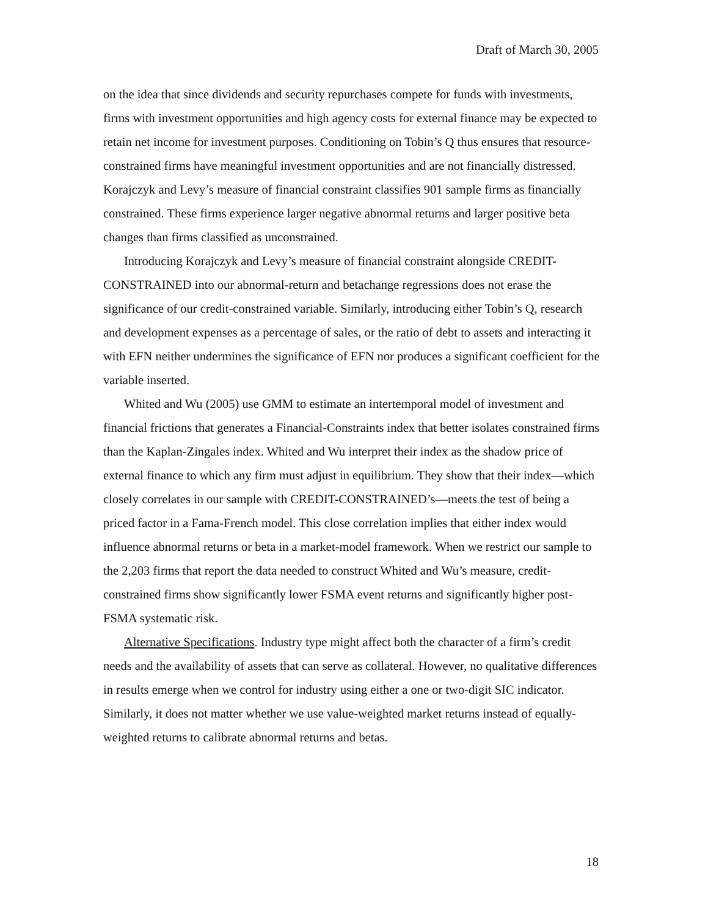Draft of March 30, 2005
on the idea that since dividends and security repurchases compete for funds with investments, firms with investment opportunities and high agency costs for external finance may be expected to retain net income for investment purposes. Conditioning on Tobin’s Q thus ensures that resource-constrained firms have meaningful investment opportunities and are not financially distressed. Korajczyk and Levy’s measure of financial constraint classifies 901 sample firms as financially constrained. These firms experience larger negative abnormal returns and larger positive beta changes than firms classified as unconstrained.
Introducing Korajczyk and Levy’s measure of financial constraint alongside CREDIT-CONSTRAINED into our abnormal-return and betachange regressions does not erase the significance of our credit-constrained variable. Similarly, introducing either Tobin’s Q, research and development expenses as a percentage of sales, or the ratio of debt to assets and interacting it with EFN neither undermines the significance of EFN nor produces a significant coefficient for the variable inserted.
Whited and Wu (2005) use GMM to estimate an intertemporal model of investment and financial frictions that generates a Financial-Constraints index that better isolates constrained firms than the Kaplan-Zingales index. Whited and Wu interpret their index as the shadow price of external finance to which any firm must adjust in equilibrium. They show that their index—which closely correlates in our sample with CREDIT-CONSTRAINED’s—meets the test of being a priced factor in a Fama-French model. This close correlation implies that either index would influence abnormal returns or beta in a market-model framework. When we restrict our sample to the 2,203 firms that report the data needed to construct Whited and Wu’s measure, credit-constrained firms show significantly lower FSMA event returns and significantly higher post-FSMA systematic risk.
Alternative Specifications. Industry type might affect both the character of a firm’s credit needs and the availability of assets that can serve as collateral. However, no qualitative differences in results emerge when we control for industry using either a one or two-digit SIC indicator. Similarly, it does not matter whether we use value-weighted market returns instead of equally-weighted returns to calibrate abnormal returns and betas.
18